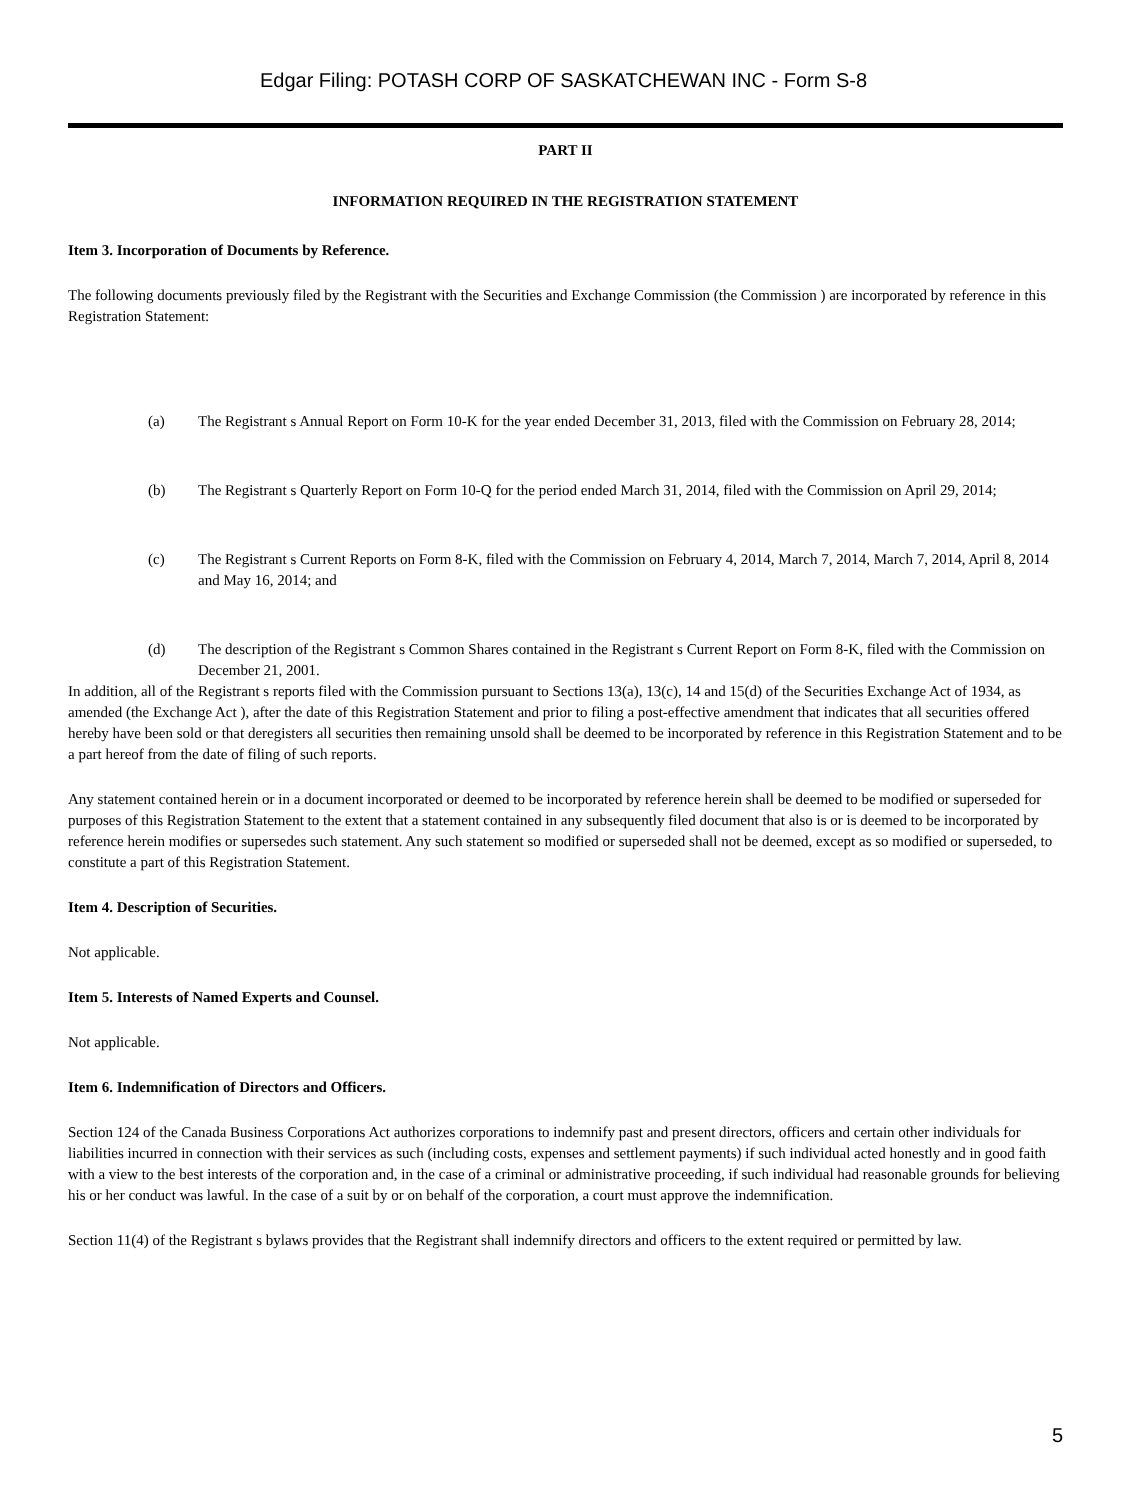Edgar Filing: POTASH CORP OF SASKATCHEWAN INC - Form S-8
PART II
INFORMATION REQUIRED IN THE REGISTRATION STATEMENT
Item 3. Incorporation of Documents by Reference.
The following documents previously filed by the Registrant with the Securities and Exchange Commission (the Commission ) are incorporated by reference in this Registration Statement:
(a) The Registrant s Annual Report on Form 10-K for the year ended December 31, 2013, filed with the Commission on February 28, 2014;
(b) The Registrant s Quarterly Report on Form 10-Q for the period ended March 31, 2014, filed with the Commission on April 29, 2014;
(c) The Registrant s Current Reports on Form 8-K, filed with the Commission on February 4, 2014, March 7, 2014, March 7, 2014, April 8, 2014 and May 16, 2014; and
(d) The description of the Registrant s Common Shares contained in the Registrant s Current Report on Form 8-K, filed with the Commission on December 21, 2001.
In addition, all of the Registrant s reports filed with the Commission pursuant to Sections 13(a), 13(c), 14 and 15(d) of the Securities Exchange Act of 1934, as amended (the Exchange Act ), after the date of this Registration Statement and prior to filing a post-effective amendment that indicates that all securities offered hereby have been sold or that deregisters all securities then remaining unsold shall be deemed to be incorporated by reference in this Registration Statement and to be a part hereof from the date of filing of such reports.
Any statement contained herein or in a document incorporated or deemed to be incorporated by reference herein shall be deemed to be modified or superseded for purposes of this Registration Statement to the extent that a statement contained in any subsequently filed document that also is or is deemed to be incorporated by reference herein modifies or supersedes such statement. Any such statement so modified or superseded shall not be deemed, except as so modified or superseded, to constitute a part of this Registration Statement.
Item 4. Description of Securities.
Not applicable.
Item 5. Interests of Named Experts and Counsel.
Not applicable.
Item 6. Indemnification of Directors and Officers.
Section 124 of the Canada Business Corporations Act authorizes corporations to indemnify past and present directors, officers and certain other individuals for liabilities incurred in connection with their services as such (including costs, expenses and settlement payments) if such individual acted honestly and in good faith with a view to the best interests of the corporation and, in the case of a criminal or administrative proceeding, if such individual had reasonable grounds for believing his or her conduct was lawful. In the case of a suit by or on behalf of the corporation, a court must approve the indemnification.
Section 11(4) of the Registrant s bylaws provides that the Registrant shall indemnify directors and officers to the extent required or permitted by law.
5